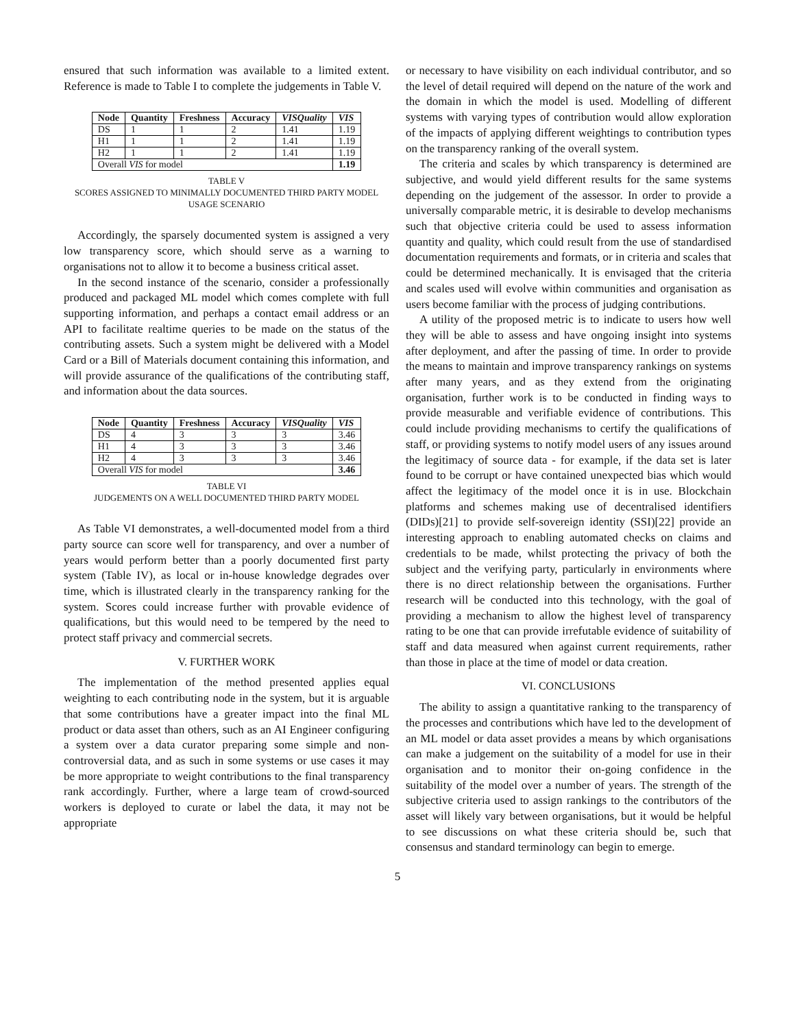ensured that such information was available to a limited extent. Reference is made to Table I to complete the judgements in Table V.
| Node | Quantity | Freshness | Accuracy | VISQuality | VIS |
| --- | --- | --- | --- | --- | --- |
| DS | 1 | 1 | 2 | 1.41 | 1.19 |
| H1 | 1 | 1 | 2 | 1.41 | 1.19 |
| H2 | 1 | 1 | 2 | 1.41 | 1.19 |
| Overall VIS for model | | | | | 1.19 |
TABLE V
SCORES ASSIGNED TO MINIMALLY DOCUMENTED THIRD PARTY MODEL USAGE SCENARIO
Accordingly, the sparsely documented system is assigned a very low transparency score, which should serve as a warning to organisations not to allow it to become a business critical asset.
In the second instance of the scenario, consider a professionally produced and packaged ML model which comes complete with full supporting information, and perhaps a contact email address or an API to facilitate realtime queries to be made on the status of the contributing assets. Such a system might be delivered with a Model Card or a Bill of Materials document containing this information, and will provide assurance of the qualifications of the contributing staff, and information about the data sources.
| Node | Quantity | Freshness | Accuracy | VISQuality | VIS |
| --- | --- | --- | --- | --- | --- |
| DS | 4 | 3 | 3 | 3 | 3.46 |
| H1 | 4 | 3 | 3 | 3 | 3.46 |
| H2 | 4 | 3 | 3 | 3 | 3.46 |
| Overall VIS for model | | | | | 3.46 |
TABLE VI
JUDGEMENTS ON A WELL DOCUMENTED THIRD PARTY MODEL
As Table VI demonstrates, a well-documented model from a third party source can score well for transparency, and over a number of years would perform better than a poorly documented first party system (Table IV), as local or in-house knowledge degrades over time, which is illustrated clearly in the transparency ranking for the system. Scores could increase further with provable evidence of qualifications, but this would need to be tempered by the need to protect staff privacy and commercial secrets.
V. FURTHER WORK
The implementation of the method presented applies equal weighting to each contributing node in the system, but it is arguable that some contributions have a greater impact into the final ML product or data asset than others, such as an AI Engineer configuring a system over a data curator preparing some simple and non-controversial data, and as such in some systems or use cases it may be more appropriate to weight contributions to the final transparency rank accordingly. Further, where a large team of crowd-sourced workers is deployed to curate or label the data, it may not be appropriate
or necessary to have visibility on each individual contributor, and so the level of detail required will depend on the nature of the work and the domain in which the model is used. Modelling of different systems with varying types of contribution would allow exploration of the impacts of applying different weightings to contribution types on the transparency ranking of the overall system.
The criteria and scales by which transparency is determined are subjective, and would yield different results for the same systems depending on the judgement of the assessor. In order to provide a universally comparable metric, it is desirable to develop mechanisms such that objective criteria could be used to assess information quantity and quality, which could result from the use of standardised documentation requirements and formats, or in criteria and scales that could be determined mechanically. It is envisaged that the criteria and scales used will evolve within communities and organisation as users become familiar with the process of judging contributions.
A utility of the proposed metric is to indicate to users how well they will be able to assess and have ongoing insight into systems after deployment, and after the passing of time. In order to provide the means to maintain and improve transparency rankings on systems after many years, and as they extend from the originating organisation, further work is to be conducted in finding ways to provide measurable and verifiable evidence of contributions. This could include providing mechanisms to certify the qualifications of staff, or providing systems to notify model users of any issues around the legitimacy of source data - for example, if the data set is later found to be corrupt or have contained unexpected bias which would affect the legitimacy of the model once it is in use. Blockchain platforms and schemes making use of decentralised identifiers (DIDs)[21] to provide self-sovereign identity (SSI)[22] provide an interesting approach to enabling automated checks on claims and credentials to be made, whilst protecting the privacy of both the subject and the verifying party, particularly in environments where there is no direct relationship between the organisations. Further research will be conducted into this technology, with the goal of providing a mechanism to allow the highest level of transparency rating to be one that can provide irrefutable evidence of suitability of staff and data measured when against current requirements, rather than those in place at the time of model or data creation.
VI. CONCLUSIONS
The ability to assign a quantitative ranking to the transparency of the processes and contributions which have led to the development of an ML model or data asset provides a means by which organisations can make a judgement on the suitability of a model for use in their organisation and to monitor their on-going confidence in the suitability of the model over a number of years. The strength of the subjective criteria used to assign rankings to the contributors of the asset will likely vary between organisations, but it would be helpful to see discussions on what these criteria should be, such that consensus and standard terminology can begin to emerge.
5